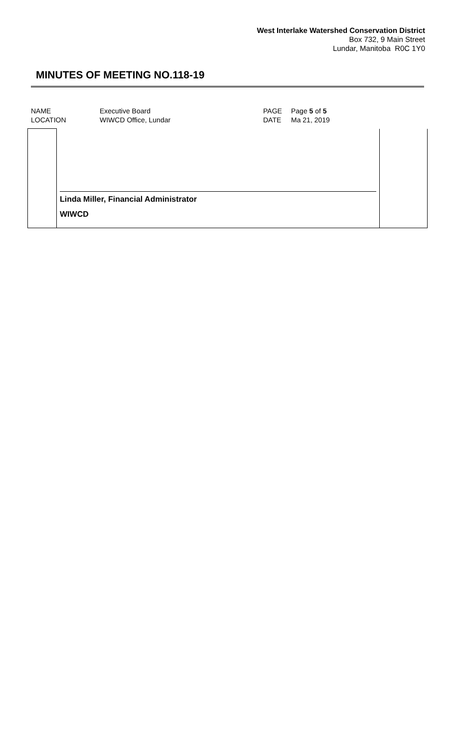West Interlake Watershed Conservation District
Box 732, 9 Main Street
Lundar, Manitoba R0C 1Y0
MINUTES OF MEETING NO.118-19
| NAME | Executive Board | PAGE | Page 5 of 5 |
| LOCATION | WIWCD Office, Lundar | DATE | Ma 21, 2019 |
| | Linda Miller, Financial Administrator WIWCD | |